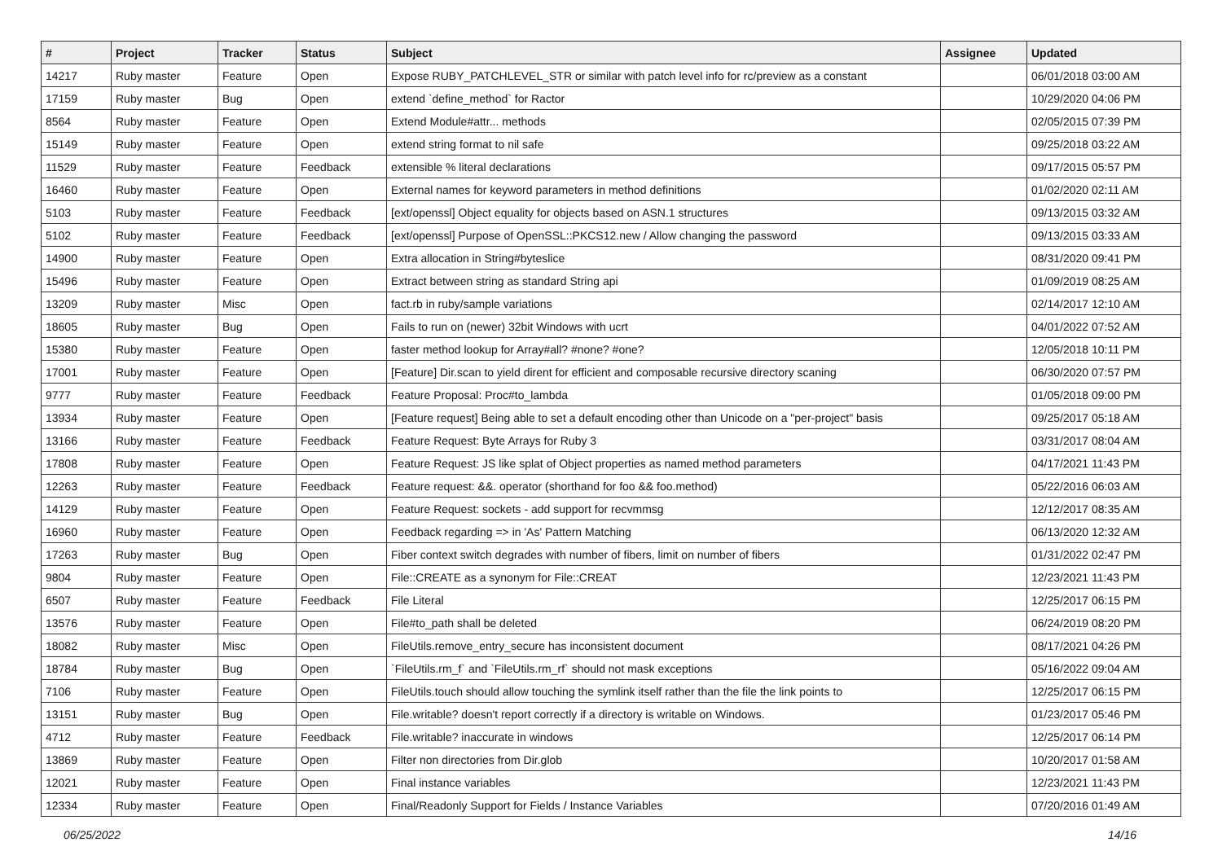| # | Project | Tracker | Status | Subject | Assignee | Updated |
| --- | --- | --- | --- | --- | --- | --- |
| 14217 | Ruby master | Feature | Open | Expose RUBY_PATCHLEVEL_STR or similar with patch level info for rc/preview as a constant | | 06/01/2018 03:00 AM |
| 17159 | Ruby master | Bug | Open | extend `define_method` for Ractor | | 10/29/2020 04:06 PM |
| 8564 | Ruby master | Feature | Open | Extend Module#attr... methods | | 02/05/2015 07:39 PM |
| 15149 | Ruby master | Feature | Open | extend string format to nil safe | | 09/25/2018 03:22 AM |
| 11529 | Ruby master | Feature | Feedback | extensible % literal declarations | | 09/17/2015 05:57 PM |
| 16460 | Ruby master | Feature | Open | External names for keyword parameters in method definitions | | 01/02/2020 02:11 AM |
| 5103 | Ruby master | Feature | Feedback | [ext/openssl] Object equality for objects based on ASN.1 structures | | 09/13/2015 03:32 AM |
| 5102 | Ruby master | Feature | Feedback | [ext/openssl] Purpose of OpenSSL::PKCS12.new / Allow changing the password | | 09/13/2015 03:33 AM |
| 14900 | Ruby master | Feature | Open | Extra allocation in String#byteslice | | 08/31/2020 09:41 PM |
| 15496 | Ruby master | Feature | Open | Extract between string as standard String api | | 01/09/2019 08:25 AM |
| 13209 | Ruby master | Misc | Open | fact.rb in ruby/sample variations | | 02/14/2017 12:10 AM |
| 18605 | Ruby master | Bug | Open | Fails to run on (newer) 32bit Windows with ucrt | | 04/01/2022 07:52 AM |
| 15380 | Ruby master | Feature | Open | faster method lookup for Array#all? #none? #one? | | 12/05/2018 10:11 PM |
| 17001 | Ruby master | Feature | Open | [Feature] Dir.scan to yield dirent for efficient and composable recursive directory scaning | | 06/30/2020 07:57 PM |
| 9777 | Ruby master | Feature | Feedback | Feature Proposal: Proc#to_lambda | | 01/05/2018 09:00 PM |
| 13934 | Ruby master | Feature | Open | [Feature request] Being able to set a default encoding other than Unicode on a "per-project" basis | | 09/25/2017 05:18 AM |
| 13166 | Ruby master | Feature | Feedback | Feature Request: Byte Arrays for Ruby 3 | | 03/31/2017 08:04 AM |
| 17808 | Ruby master | Feature | Open | Feature Request: JS like splat of Object properties as named method parameters | | 04/17/2021 11:43 PM |
| 12263 | Ruby master | Feature | Feedback | Feature request: &&. operator (shorthand for foo && foo.method) | | 05/22/2016 06:03 AM |
| 14129 | Ruby master | Feature | Open | Feature Request: sockets - add support for recvmmsg | | 12/12/2017 08:35 AM |
| 16960 | Ruby master | Feature | Open | Feedback regarding => in 'As' Pattern Matching | | 06/13/2020 12:32 AM |
| 17263 | Ruby master | Bug | Open | Fiber context switch degrades with number of fibers, limit on number of fibers | | 01/31/2022 02:47 PM |
| 9804 | Ruby master | Feature | Open | File::CREATE as a synonym for File::CREAT | | 12/23/2021 11:43 PM |
| 6507 | Ruby master | Feature | Feedback | File Literal | | 12/25/2017 06:15 PM |
| 13576 | Ruby master | Feature | Open | File#to_path shall be deleted | | 06/24/2019 08:20 PM |
| 18082 | Ruby master | Misc | Open | FileUtils.remove_entry_secure has inconsistent document | | 08/17/2021 04:26 PM |
| 18784 | Ruby master | Bug | Open | `FileUtils.rm_f` and `FileUtils.rm_rf` should not mask exceptions | | 05/16/2022 09:04 AM |
| 7106 | Ruby master | Feature | Open | FileUtils.touch should allow touching the symlink itself rather than the file the link points to | | 12/25/2017 06:15 PM |
| 13151 | Ruby master | Bug | Open | File.writable? doesn't report correctly if a directory is writable on Windows. | | 01/23/2017 05:46 PM |
| 4712 | Ruby master | Feature | Feedback | File.writable? inaccurate in windows | | 12/25/2017 06:14 PM |
| 13869 | Ruby master | Feature | Open | Filter non directories from Dir.glob | | 10/20/2017 01:58 AM |
| 12021 | Ruby master | Feature | Open | Final instance variables | | 12/23/2021 11:43 PM |
| 12334 | Ruby master | Feature | Open | Final/Readonly Support for Fields / Instance Variables | | 07/20/2016 01:49 AM |
06/25/2022 14/16